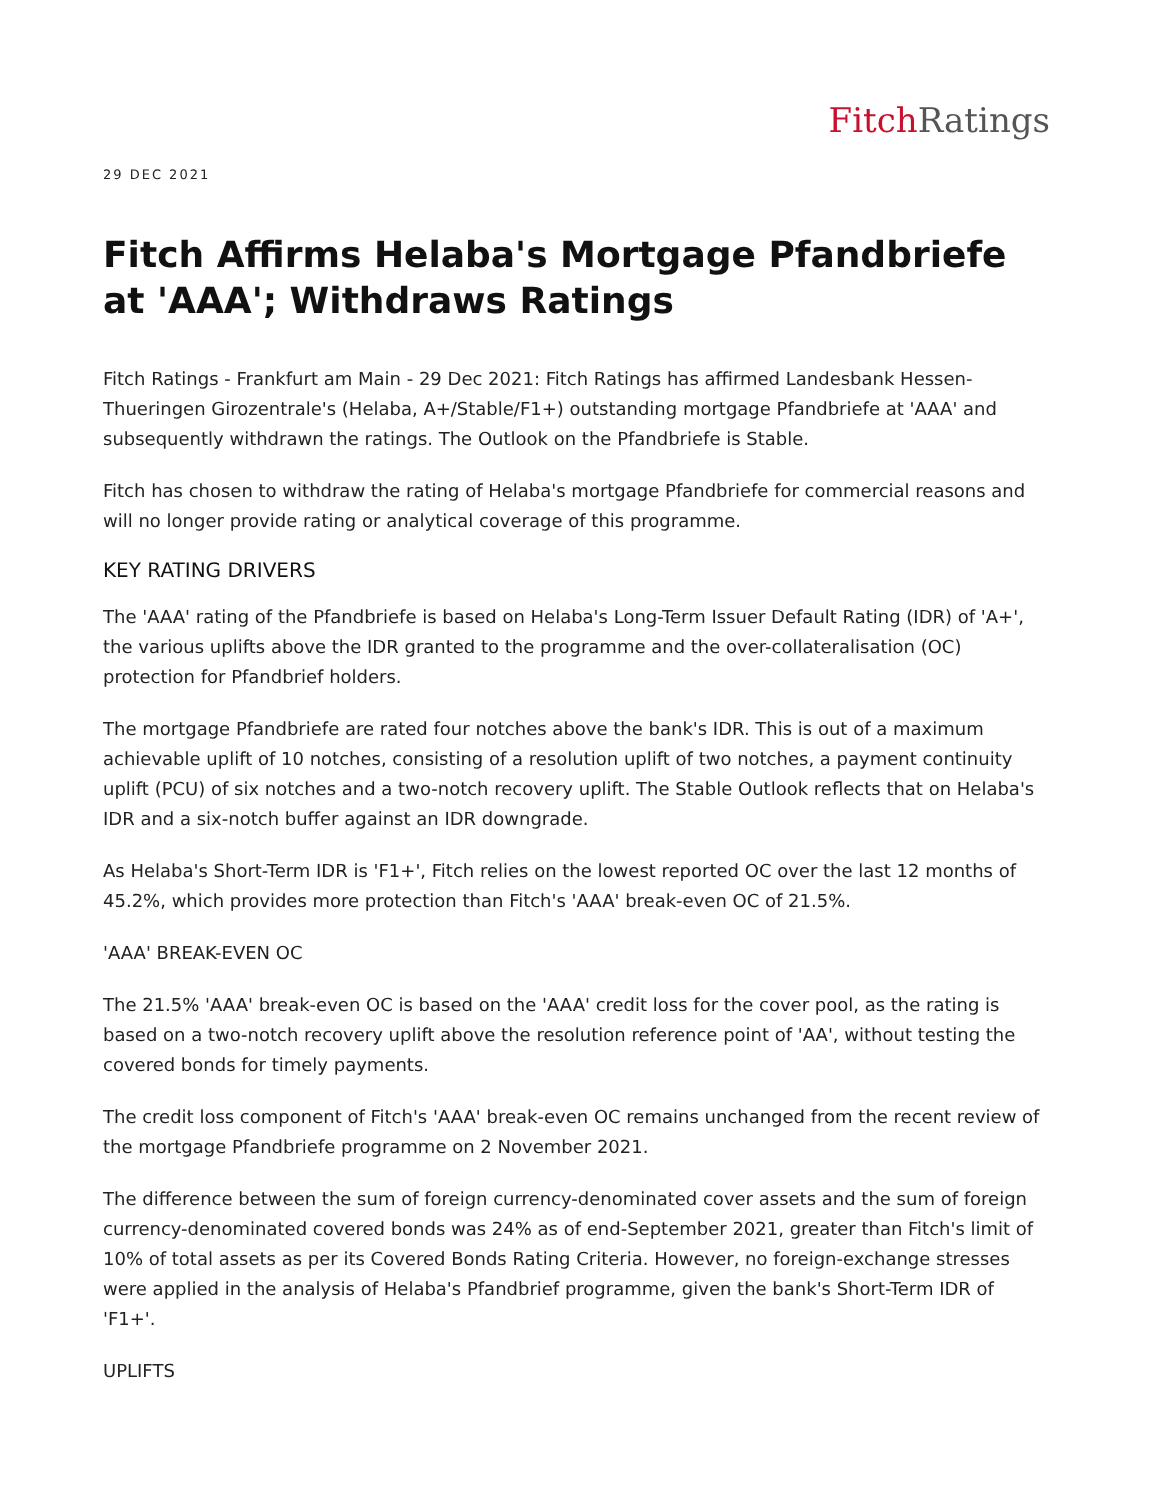Fitch Ratings
29 DEC 2021
Fitch Affirms Helaba's Mortgage Pfandbriefe at 'AAA'; Withdraws Ratings
Fitch Ratings - Frankfurt am Main - 29 Dec 2021: Fitch Ratings has affirmed Landesbank Hessen-Thueringen Girozentrale's (Helaba, A+/Stable/F1+) outstanding mortgage Pfandbriefe at 'AAA' and subsequently withdrawn the ratings. The Outlook on the Pfandbriefe is Stable.
Fitch has chosen to withdraw the rating of Helaba's mortgage Pfandbriefe for commercial reasons and will no longer provide rating or analytical coverage of this programme.
KEY RATING DRIVERS
The 'AAA' rating of the Pfandbriefe is based on Helaba's Long-Term Issuer Default Rating (IDR) of 'A+', the various uplifts above the IDR granted to the programme and the over-collateralisation (OC) protection for Pfandbrief holders.
The mortgage Pfandbriefe are rated four notches above the bank's IDR. This is out of a maximum achievable uplift of 10 notches, consisting of a resolution uplift of two notches, a payment continuity uplift (PCU) of six notches and a two-notch recovery uplift. The Stable Outlook reflects that on Helaba's IDR and a six-notch buffer against an IDR downgrade.
As Helaba's Short-Term IDR is 'F1+', Fitch relies on the lowest reported OC over the last 12 months of 45.2%, which provides more protection than Fitch's 'AAA' break-even OC of 21.5%.
'AAA' BREAK-EVEN OC
The 21.5% 'AAA' break-even OC is based on the 'AAA' credit loss for the cover pool, as the rating is based on a two-notch recovery uplift above the resolution reference point of 'AA', without testing the covered bonds for timely payments.
The credit loss component of Fitch's 'AAA' break-even OC remains unchanged from the recent review of the mortgage Pfandbriefe programme on 2 November 2021.
The difference between the sum of foreign currency-denominated cover assets and the sum of foreign currency-denominated covered bonds was 24% as of end-September 2021, greater than Fitch's limit of 10% of total assets as per its Covered Bonds Rating Criteria. However, no foreign-exchange stresses were applied in the analysis of Helaba's Pfandbrief programme, given the bank's Short-Term IDR of 'F1+'.
UPLIFTS